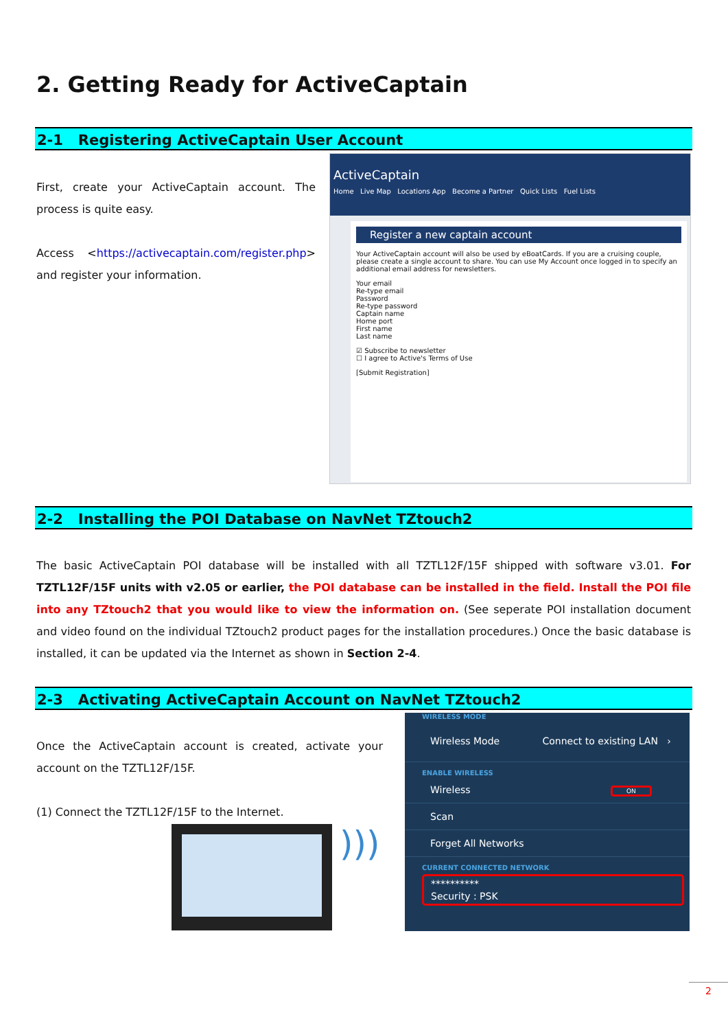2. Getting Ready for ActiveCaptain
2-1 Registering ActiveCaptain User Account
First, create your ActiveCaptain account. The process is quite easy.
Access <https://activecaptain.com/register.php> and register your information.
ActiveCaptain
Home Live Map Locations App Become a Partner Quick Lists Fuel Lists
Register a new captain account
Your ActiveCaptain account will also be used by eBoatCards. If you are a cruising couple, please create a single account to share. You can use My Account once logged in to specify an additional email address for newsletters.
Your email
Re-type email
Password
Re-type password
Captain name
Home port
First name
Last name
☑ Subscribe to newsletter
☐ I agree to Active's Terms of Use
[Submit Registration]
2-2 Installing the POI Database on NavNet TZtouch2
The basic ActiveCaptain POI database will be installed with all TZTL12F/15F shipped with software v3.01. For TZTL12F/15F units with v2.05 or earlier, the POI database can be installed in the field. Install the POI file into any TZtouch2 that you would like to view the information on. (See seperate POI installation document and video found on the individual TZtouch2 product pages for the installation procedures.) Once the basic database is installed, it can be updated via the Internet as shown in Section 2-4.
2-3 Activating ActiveCaptain Account on NavNet TZtouch2
Once the ActiveCaptain account is created, activate your account on the TZTL12F/15F.
(1) Connect the TZTL12F/15F to the Internet.
)))
WIRELESS MODE
Wireless Mode Connect to existing LAN ›
ENABLE WIRELESS
Wireless ON
Scan
Forget All Networks
CURRENT CONNECTED NETWORK
**********
Security : PSK
2